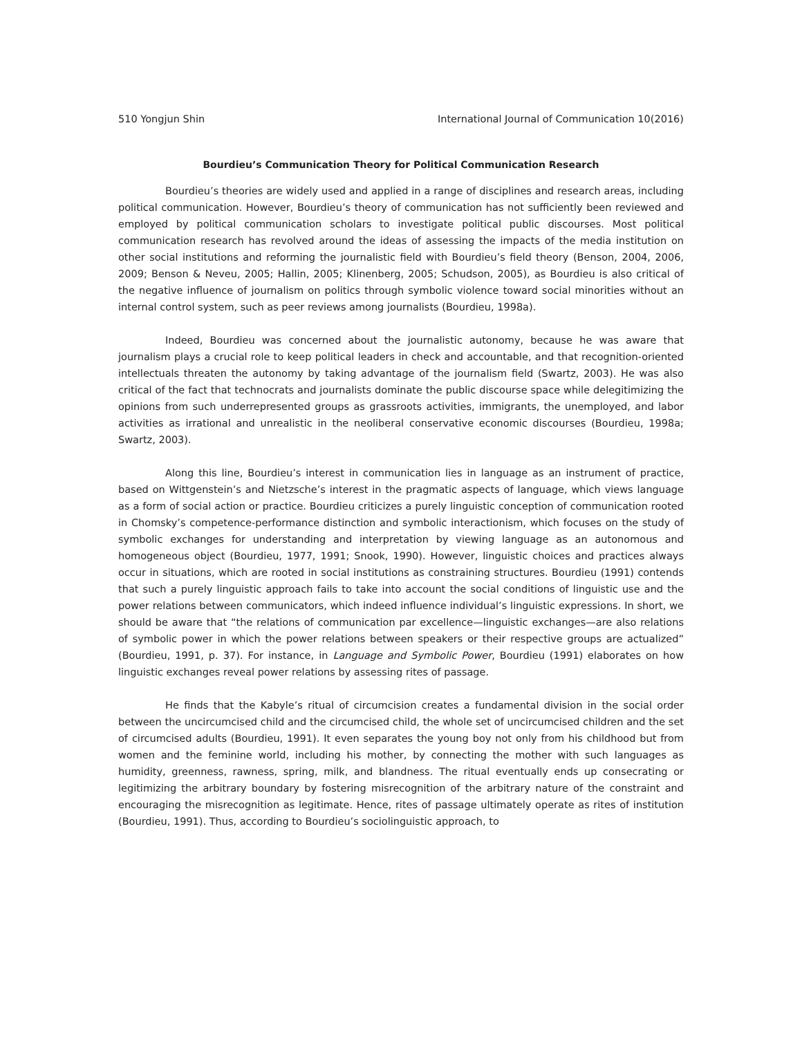510 Yongjun Shin International Journal of Communication 10(2016)
Bourdieu’s Communication Theory for Political Communication Research
Bourdieu’s theories are widely used and applied in a range of disciplines and research areas, including political communication. However, Bourdieu’s theory of communication has not sufficiently been reviewed and employed by political communication scholars to investigate political public discourses. Most political communication research has revolved around the ideas of assessing the impacts of the media institution on other social institutions and reforming the journalistic field with Bourdieu’s field theory (Benson, 2004, 2006, 2009; Benson & Neveu, 2005; Hallin, 2005; Klinenberg, 2005; Schudson, 2005), as Bourdieu is also critical of the negative influence of journalism on politics through symbolic violence toward social minorities without an internal control system, such as peer reviews among journalists (Bourdieu, 1998a).
Indeed, Bourdieu was concerned about the journalistic autonomy, because he was aware that journalism plays a crucial role to keep political leaders in check and accountable, and that recognition-oriented intellectuals threaten the autonomy by taking advantage of the journalism field (Swartz, 2003). He was also critical of the fact that technocrats and journalists dominate the public discourse space while delegitimizing the opinions from such underrepresented groups as grassroots activities, immigrants, the unemployed, and labor activities as irrational and unrealistic in the neoliberal conservative economic discourses (Bourdieu, 1998a; Swartz, 2003).
Along this line, Bourdieu’s interest in communication lies in language as an instrument of practice, based on Wittgenstein’s and Nietzsche’s interest in the pragmatic aspects of language, which views language as a form of social action or practice. Bourdieu criticizes a purely linguistic conception of communication rooted in Chomsky’s competence-performance distinction and symbolic interactionism, which focuses on the study of symbolic exchanges for understanding and interpretation by viewing language as an autonomous and homogeneous object (Bourdieu, 1977, 1991; Snook, 1990). However, linguistic choices and practices always occur in situations, which are rooted in social institutions as constraining structures. Bourdieu (1991) contends that such a purely linguistic approach fails to take into account the social conditions of linguistic use and the power relations between communicators, which indeed influence individual’s linguistic expressions. In short, we should be aware that “the relations of communication par excellence—linguistic exchanges—are also relations of symbolic power in which the power relations between speakers or their respective groups are actualized” (Bourdieu, 1991, p. 37). For instance, in Language and Symbolic Power, Bourdieu (1991) elaborates on how linguistic exchanges reveal power relations by assessing rites of passage.
He finds that the Kabyle’s ritual of circumcision creates a fundamental division in the social order between the uncircumcised child and the circumcised child, the whole set of uncircumcised children and the set of circumcised adults (Bourdieu, 1991). It even separates the young boy not only from his childhood but from women and the feminine world, including his mother, by connecting the mother with such languages as humidity, greenness, rawness, spring, milk, and blandness. The ritual eventually ends up consecrating or legitimizing the arbitrary boundary by fostering misrecognition of the arbitrary nature of the constraint and encouraging the misrecognition as legitimate. Hence, rites of passage ultimately operate as rites of institution (Bourdieu, 1991). Thus, according to Bourdieu’s sociolinguistic approach, to